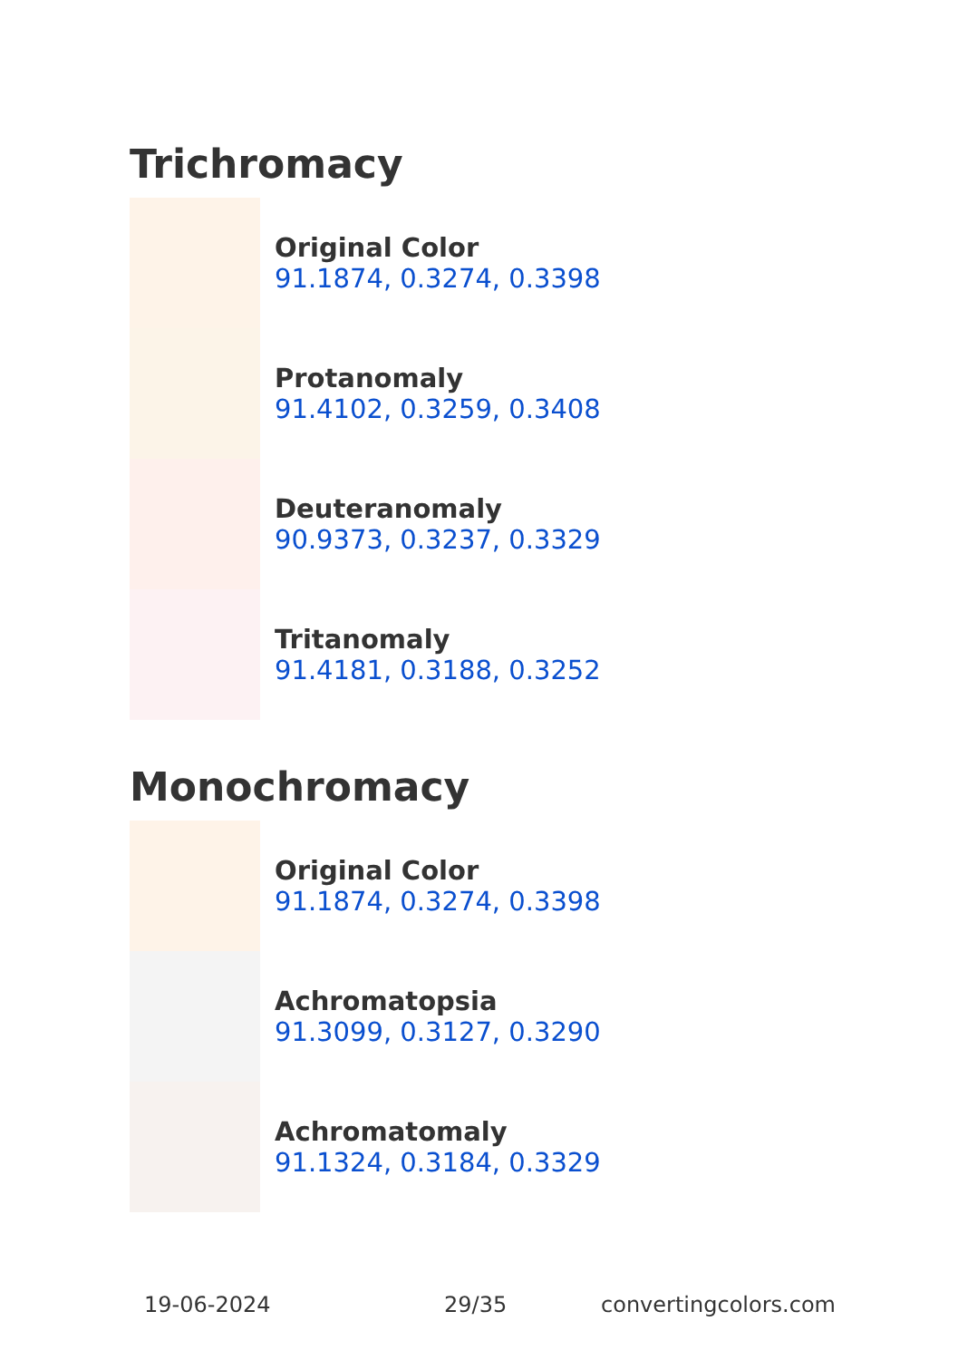Trichromacy
Original Color
91.1874, 0.3274, 0.3398
Protanomaly
91.4102, 0.3259, 0.3408
Deuteranomaly
90.9373, 0.3237, 0.3329
Tritanomaly
91.4181, 0.3188, 0.3252
Monochromacy
Original Color
91.1874, 0.3274, 0.3398
Achromatopsia
91.3099, 0.3127, 0.3290
Achromatomaly
91.1324, 0.3184, 0.3329
19-06-2024 29/35 convertingcolors.com